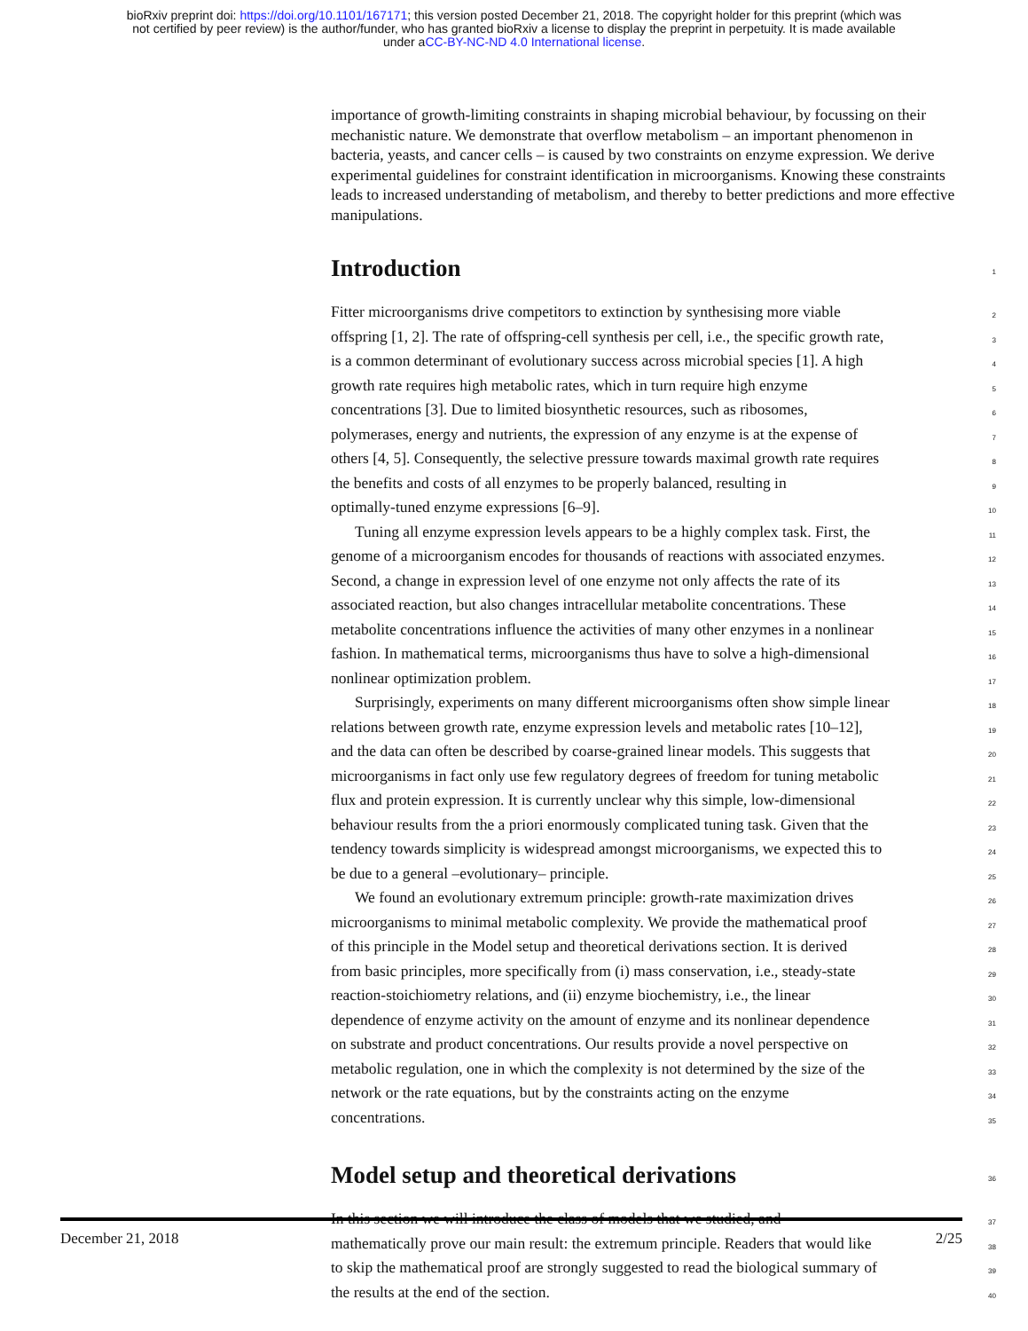bioRxiv preprint doi: https://doi.org/10.1101/167171; this version posted December 21, 2018. The copyright holder for this preprint (which was
not certified by peer review) is the author/funder, who has granted bioRxiv a license to display the preprint in perpetuity. It is made available
under aCC-BY-NC-ND 4.0 International license.
importance of growth-limiting constraints in shaping microbial behaviour, by focussing on their mechanistic nature. We demonstrate that overflow metabolism – an important phenomenon in bacteria, yeasts, and cancer cells – is caused by two constraints on enzyme expression. We derive experimental guidelines for constraint identification in microorganisms. Knowing these constraints leads to increased understanding of metabolism, and thereby to better predictions and more effective manipulations.
Introduction
1
Fitter microorganisms drive competitors to extinction by synthesising more viable
2
offspring [1, 2]. The rate of offspring-cell synthesis per cell, i.e., the specific growth rate,
3
is a common determinant of evolutionary success across microbial species [1]. A high
4
growth rate requires high metabolic rates, which in turn require high enzyme
5
concentrations [3]. Due to limited biosynthetic resources, such as ribosomes,
6
polymerases, energy and nutrients, the expression of any enzyme is at the expense of
7
others [4, 5]. Consequently, the selective pressure towards maximal growth rate requires
8
the benefits and costs of all enzymes to be properly balanced, resulting in
9
optimally-tuned enzyme expressions [6–9].
10
Tuning all enzyme expression levels appears to be a highly complex task. First, the
11
genome of a microorganism encodes for thousands of reactions with associated enzymes.
12
Second, a change in expression level of one enzyme not only affects the rate of its
13
associated reaction, but also changes intracellular metabolite concentrations. These
14
metabolite concentrations influence the activities of many other enzymes in a nonlinear
15
fashion. In mathematical terms, microorganisms thus have to solve a high-dimensional
16
nonlinear optimization problem.
17
Surprisingly, experiments on many different microorganisms often show simple linear
18
relations between growth rate, enzyme expression levels and metabolic rates [10–12],
19
and the data can often be described by coarse-grained linear models. This suggests that
20
microorganisms in fact only use few regulatory degrees of freedom for tuning metabolic
21
flux and protein expression. It is currently unclear why this simple, low-dimensional
22
behaviour results from the a priori enormously complicated tuning task. Given that the
23
tendency towards simplicity is widespread amongst microorganisms, we expected this to
24
be due to a general –evolutionary– principle.
25
We found an evolutionary extremum principle: growth-rate maximization drives
26
microorganisms to minimal metabolic complexity. We provide the mathematical proof
27
of this principle in the Model setup and theoretical derivations section. It is derived
28
from basic principles, more specifically from (i) mass conservation, i.e., steady-state
29
reaction-stoichiometry relations, and (ii) enzyme biochemistry, i.e., the linear
30
dependence of enzyme activity on the amount of enzyme and its nonlinear dependence
31
on substrate and product concentrations. Our results provide a novel perspective on
32
metabolic regulation, one in which the complexity is not determined by the size of the
33
network or the rate equations, but by the constraints acting on the enzyme
34
concentrations.
35
Model setup and theoretical derivations
36
In this section we will introduce the class of models that we studied, and
37
mathematically prove our main result: the extremum principle. Readers that would like
38
to skip the mathematical proof are strongly suggested to read the biological summary of
39
the results at the end of the section.
40
December 21, 2018 2/25